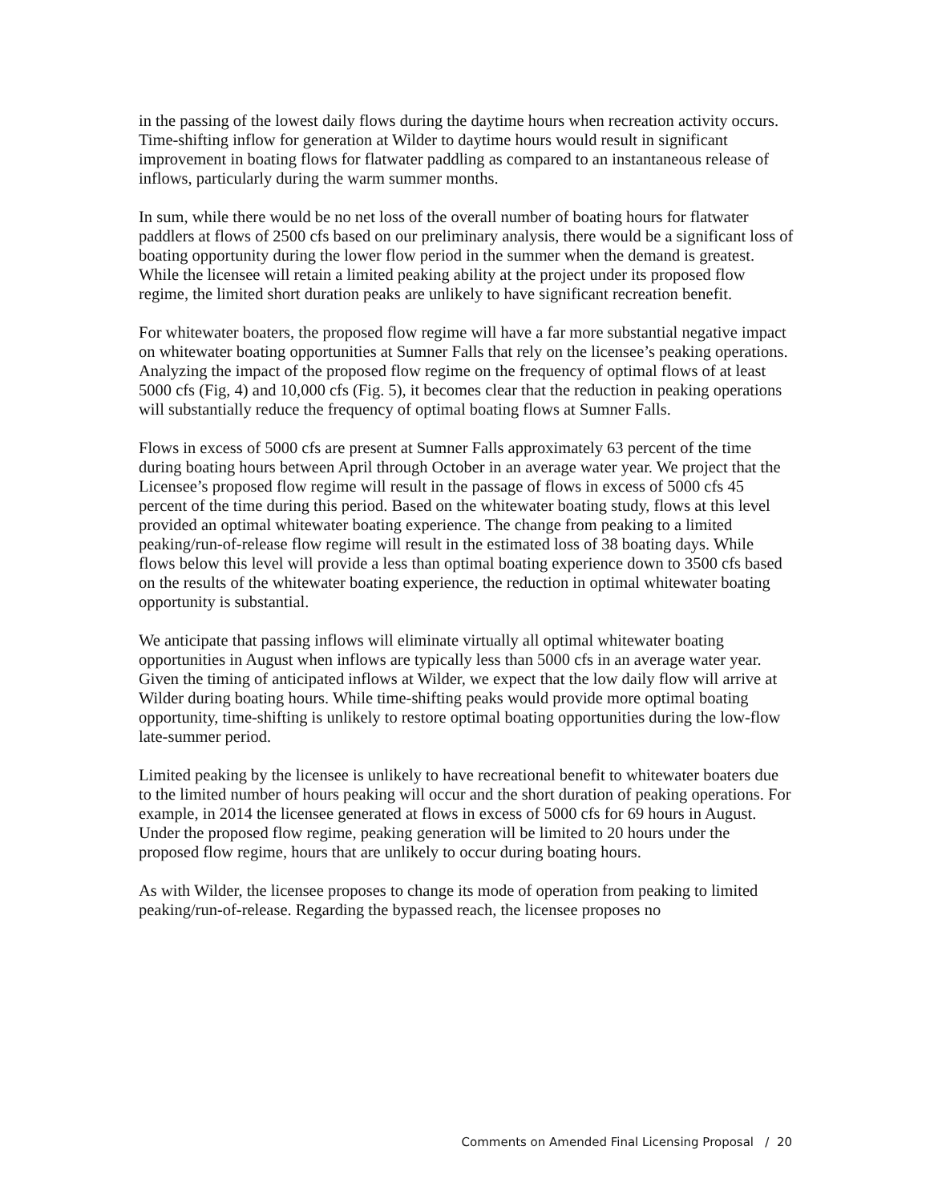in the passing of the lowest daily flows during the daytime hours when recreation activity occurs. Time-shifting inflow for generation at Wilder to daytime hours would result in significant improvement in boating flows for flatwater paddling as compared to an instantaneous release of inflows, particularly during the warm summer months.
In sum, while there would be no net loss of the overall number of boating hours for flatwater paddlers at flows of 2500 cfs based on our preliminary analysis, there would be a significant loss of boating opportunity during the lower flow period in the summer when the demand is greatest. While the licensee will retain a limited peaking ability at the project under its proposed flow regime, the limited short duration peaks are unlikely to have significant recreation benefit.
For whitewater boaters, the proposed flow regime will have a far more substantial negative impact on whitewater boating opportunities at Sumner Falls that rely on the licensee’s peaking operations. Analyzing the impact of the proposed flow regime on the frequency of optimal flows of at least 5000 cfs (Fig, 4) and 10,000 cfs (Fig. 5), it becomes clear that the reduction in peaking operations will substantially reduce the frequency of optimal boating flows at Sumner Falls.
Flows in excess of 5000 cfs are present at Sumner Falls approximately 63 percent of the time during boating hours between April through October in an average water year. We project that the Licensee’s proposed flow regime will result in the passage of flows in excess of 5000 cfs 45 percent of the time during this period. Based on the whitewater boating study, flows at this level provided an optimal whitewater boating experience. The change from peaking to a limited peaking/run-of-release flow regime will result in the estimated loss of 38 boating days. While flows below this level will provide a less than optimal boating experience down to 3500 cfs based on the results of the whitewater boating experience, the reduction in optimal whitewater boating opportunity is substantial.
We anticipate that passing inflows will eliminate virtually all optimal whitewater boating opportunities in August when inflows are typically less than 5000 cfs in an average water year. Given the timing of anticipated inflows at Wilder, we expect that the low daily flow will arrive at Wilder during boating hours. While time-shifting peaks would provide more optimal boating opportunity, time-shifting is unlikely to restore optimal boating opportunities during the low-flow late-summer period.
Limited peaking by the licensee is unlikely to have recreational benefit to whitewater boaters due to the limited number of hours peaking will occur and the short duration of peaking operations. For example, in 2014 the licensee generated at flows in excess of 5000 cfs for 69 hours in August. Under the proposed flow regime, peaking generation will be limited to 20 hours under the proposed flow regime, hours that are unlikely to occur during boating hours.
As with Wilder, the licensee proposes to change its mode of operation from peaking to limited peaking/run-of-release. Regarding the bypassed reach, the licensee proposes no
Comments on Amended Final Licensing Proposal / 20